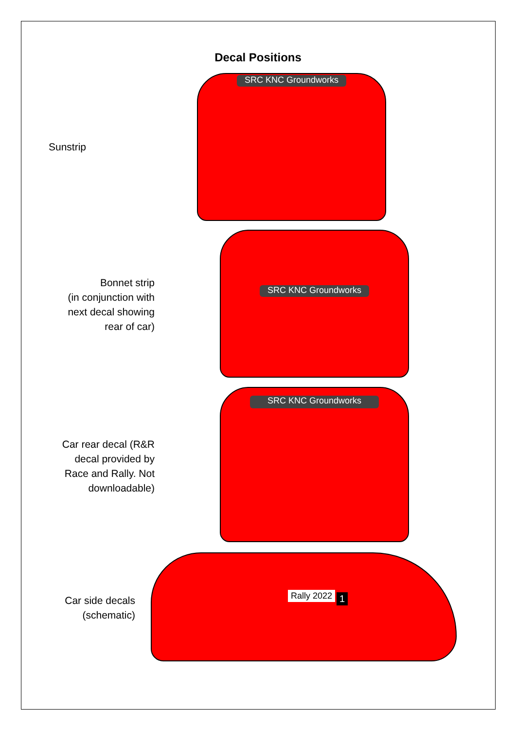Decal Positions
Sunstrip
SRC KNC Groundworks
Bonnet strip
(in conjunction with
next decal showing
rear of car)
SRC KNC Groundworks
Car rear decal (R&R
decal provided by
Race and Rally. Not
downloadable)
SRC KNC Groundworks
Car side decals
(schematic)
Rally 2022 1